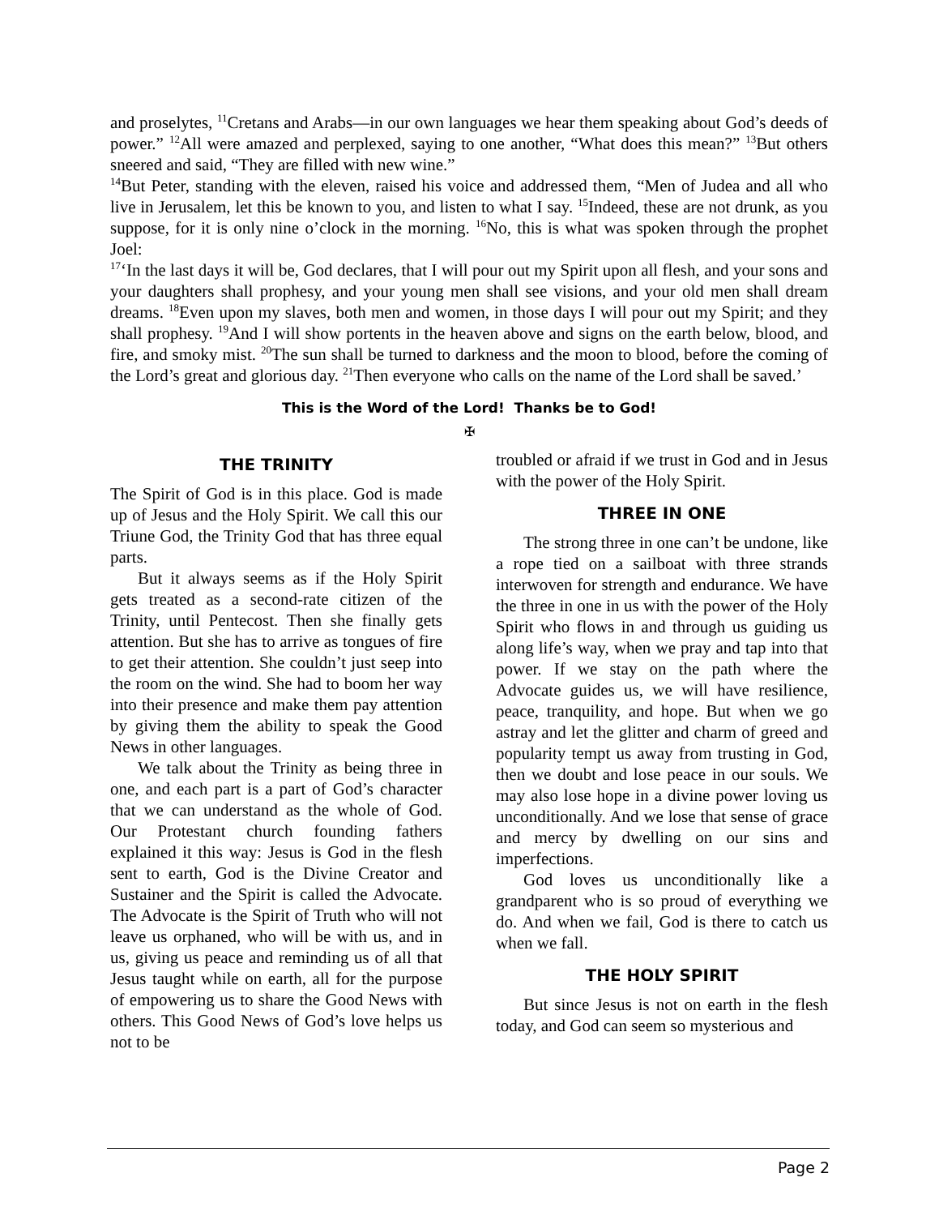and proselytes, <sup>11</sup>Cretans and Arabs—in our own languages we hear them speaking about God’s deeds of power.” <sup>12</sup>All were amazed and perplexed, saying to one another, “What does this mean?” <sup>13</sup>But others sneered and said, “They are filled with new wine.”
<sup>14</sup> But Peter, standing with the eleven, raised his voice and addressed them, “Men of Judea and all who live in Jerusalem, let this be known to you, and listen to what I say. <sup>15</sup>Indeed, these are not drunk, as you suppose, for it is only nine o’clock in the morning. <sup>16</sup>No, this is what was spoken through the prophet Joel:
<sup>17</sup> ‘In the last days it will be, God declares, that I will pour out my Spirit upon all flesh, and your sons and your daughters shall prophesy, and your young men shall see visions, and your old men shall dream dreams. <sup>18</sup>Even upon my slaves, both men and women, in those days I will pour out my Spirit; and they shall prophesy. <sup>19</sup>And I will show portents in the heaven above and signs on the earth below, blood, and fire, and smoky mist. <sup>20</sup>The sun shall be turned to darkness and the moon to blood, before the coming of the Lord’s great and glorious day. <sup>21</sup>Then everyone who calls on the name of the Lord shall be saved.’
This is the Word of the Lord! Thanks be to God!
✠
THE TRINITY
The Spirit of God is in this place. God is made up of Jesus and the Holy Spirit. We call this our Triune God, the Trinity God that has three equal parts.
But it always seems as if the Holy Spirit gets treated as a second-rate citizen of the Trinity, until Pentecost. Then she finally gets attention. But she has to arrive as tongues of fire to get their attention. She couldn’t just seep into the room on the wind. She had to boom her way into their presence and make them pay attention by giving them the ability to speak the Good News in other languages.
We talk about the Trinity as being three in one, and each part is a part of God’s character that we can understand as the whole of God. Our Protestant church founding fathers explained it this way: Jesus is God in the flesh sent to earth, God is the Divine Creator and Sustainer and the Spirit is called the Advocate. The Advocate is the Spirit of Truth who will not leave us orphaned, who will be with us, and in us, giving us peace and reminding us of all that Jesus taught while on earth, all for the purpose of empowering us to share the Good News with others. This Good News of God’s love helps us not to be
troubled or afraid if we trust in God and in Jesus with the power of the Holy Spirit.
THREE IN ONE
The strong three in one can’t be undone, like a rope tied on a sailboat with three strands interwoven for strength and endurance. We have the three in one in us with the power of the Holy Spirit who flows in and through us guiding us along life’s way, when we pray and tap into that power. If we stay on the path where the Advocate guides us, we will have resilience, peace, tranquility, and hope. But when we go astray and let the glitter and charm of greed and popularity tempt us away from trusting in God, then we doubt and lose peace in our souls. We may also lose hope in a divine power loving us unconditionally. And we lose that sense of grace and mercy by dwelling on our sins and imperfections.
God loves us unconditionally like a grandparent who is so proud of everything we do. And when we fail, God is there to catch us when we fall.
THE HOLY SPIRIT
But since Jesus is not on earth in the flesh today, and God can seem so mysterious and
Page 2